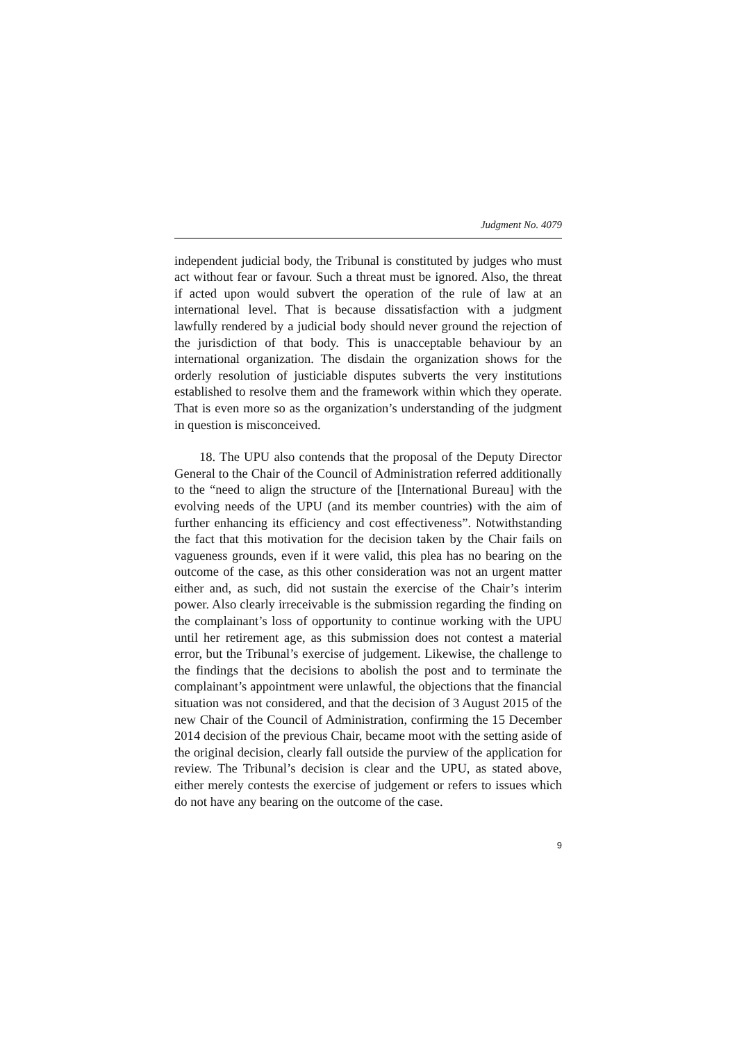Judgment No. 4079
independent judicial body, the Tribunal is constituted by judges who must act without fear or favour. Such a threat must be ignored. Also, the threat if acted upon would subvert the operation of the rule of law at an international level. That is because dissatisfaction with a judgment lawfully rendered by a judicial body should never ground the rejection of the jurisdiction of that body. This is unacceptable behaviour by an international organization. The disdain the organization shows for the orderly resolution of justiciable disputes subverts the very institutions established to resolve them and the framework within which they operate. That is even more so as the organization’s understanding of the judgment in question is misconceived.
18. The UPU also contends that the proposal of the Deputy Director General to the Chair of the Council of Administration referred additionally to the “need to align the structure of the [International Bureau] with the evolving needs of the UPU (and its member countries) with the aim of further enhancing its efficiency and cost effectiveness”. Notwithstanding the fact that this motivation for the decision taken by the Chair fails on vagueness grounds, even if it were valid, this plea has no bearing on the outcome of the case, as this other consideration was not an urgent matter either and, as such, did not sustain the exercise of the Chair’s interim power. Also clearly irreceivable is the submission regarding the finding on the complainant’s loss of opportunity to continue working with the UPU until her retirement age, as this submission does not contest a material error, but the Tribunal’s exercise of judgement. Likewise, the challenge to the findings that the decisions to abolish the post and to terminate the complainant’s appointment were unlawful, the objections that the financial situation was not considered, and that the decision of 3 August 2015 of the new Chair of the Council of Administration, confirming the 15 December 2014 decision of the previous Chair, became moot with the setting aside of the original decision, clearly fall outside the purview of the application for review. The Tribunal’s decision is clear and the UPU, as stated above, either merely contests the exercise of judgement or refers to issues which do not have any bearing on the outcome of the case.
9